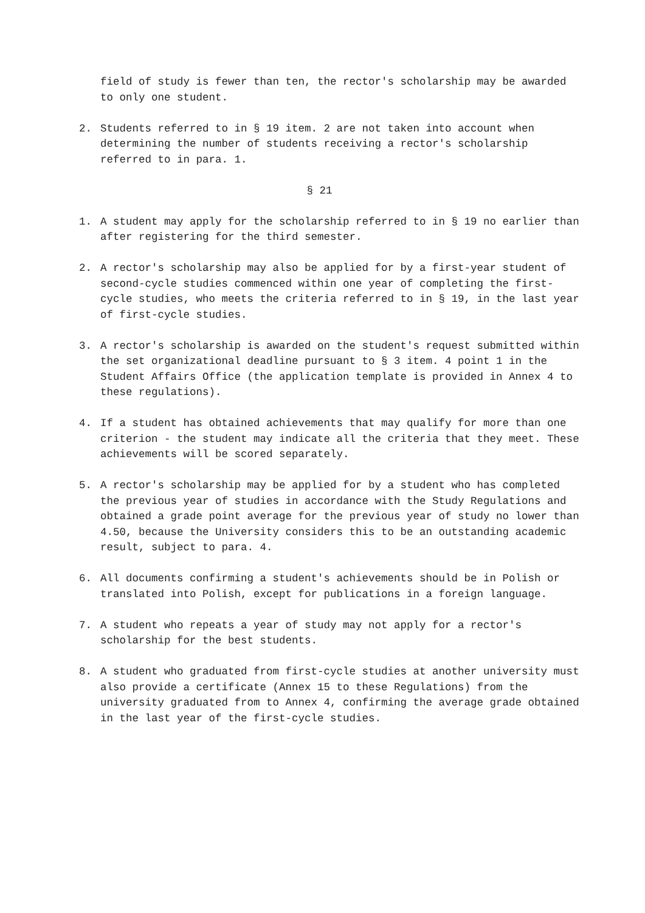field of study is fewer than ten, the rector's scholarship may be awarded to only one student.
2. Students referred to in § 19 item. 2 are not taken into account when determining the number of students receiving a rector's scholarship referred to in para. 1.
§ 21
1. A student may apply for the scholarship referred to in § 19 no earlier than after registering for the third semester.
2. A rector's scholarship may also be applied for by a first-year student of second-cycle studies commenced within one year of completing the first-cycle studies, who meets the criteria referred to in § 19, in the last year of first-cycle studies.
3. A rector's scholarship is awarded on the student's request submitted within the set organizational deadline pursuant to § 3 item. 4 point 1 in the Student Affairs Office (the application template is provided in Annex 4 to these regulations).
4. If a student has obtained achievements that may qualify for more than one criterion - the student may indicate all the criteria that they meet. These achievements will be scored separately.
5. A rector's scholarship may be applied for by a student who has completed the previous year of studies in accordance with the Study Regulations and obtained a grade point average for the previous year of study no lower than 4.50, because the University considers this to be an outstanding academic result, subject to para. 4.
6. All documents confirming a student's achievements should be in Polish or translated into Polish, except for publications in a foreign language.
7. A student who repeats a year of study may not apply for a rector's scholarship for the best students.
8. A student who graduated from first-cycle studies at another university must also provide a certificate (Annex 15 to these Regulations) from the university graduated from to Annex 4, confirming the average grade obtained in the last year of the first-cycle studies.